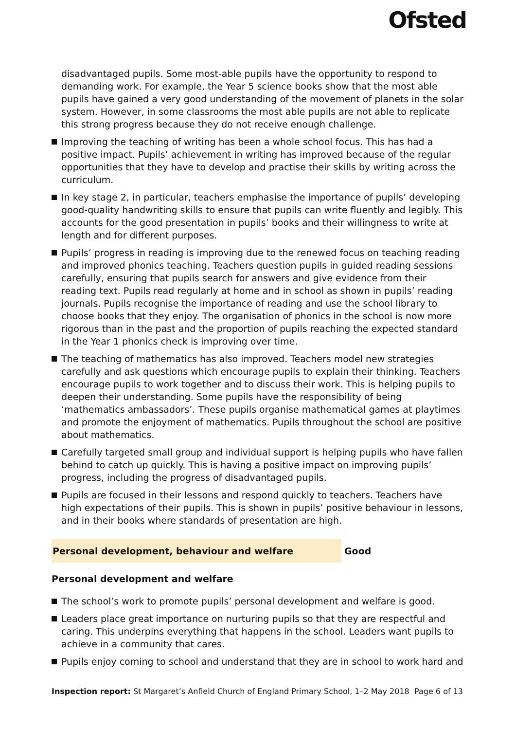Ofsted
disadvantaged pupils. Some most-able pupils have the opportunity to respond to demanding work. For example, the Year 5 science books show that the most able pupils have gained a very good understanding of the movement of planets in the solar system. However, in some classrooms the most able pupils are not able to replicate this strong progress because they do not receive enough challenge.
Improving the teaching of writing has been a whole school focus. This has had a positive impact. Pupils’ achievement in writing has improved because of the regular opportunities that they have to develop and practise their skills by writing across the curriculum.
In key stage 2, in particular, teachers emphasise the importance of pupils’ developing good-quality handwriting skills to ensure that pupils can write fluently and legibly. This accounts for the good presentation in pupils’ books and their willingness to write at length and for different purposes.
Pupils’ progress in reading is improving due to the renewed focus on teaching reading and improved phonics teaching. Teachers question pupils in guided reading sessions carefully, ensuring that pupils search for answers and give evidence from their reading text. Pupils read regularly at home and in school as shown in pupils’ reading journals. Pupils recognise the importance of reading and use the school library to choose books that they enjoy. The organisation of phonics in the school is now more rigorous than in the past and the proportion of pupils reaching the expected standard in the Year 1 phonics check is improving over time.
The teaching of mathematics has also improved. Teachers model new strategies carefully and ask questions which encourage pupils to explain their thinking. Teachers encourage pupils to work together and to discuss their work. This is helping pupils to deepen their understanding. Some pupils have the responsibility of being ‘mathematics ambassadors’. These pupils organise mathematical games at playtimes and promote the enjoyment of mathematics. Pupils throughout the school are positive about mathematics.
Carefully targeted small group and individual support is helping pupils who have fallen behind to catch up quickly. This is having a positive impact on improving pupils’ progress, including the progress of disadvantaged pupils.
Pupils are focused in their lessons and respond quickly to teachers. Teachers have high expectations of their pupils. This is shown in pupils’ positive behaviour in lessons, and in their books where standards of presentation are high.
Personal development, behaviour and welfare Good
Personal development and welfare
The school’s work to promote pupils’ personal development and welfare is good.
Leaders place great importance on nurturing pupils so that they are respectful and caring. This underpins everything that happens in the school. Leaders want pupils to achieve in a community that cares.
Pupils enjoy coming to school and understand that they are in school to work hard and
Inspection report: St Margaret’s Anfield Church of England Primary School, 1–2 May 2018
Page 6 of 13